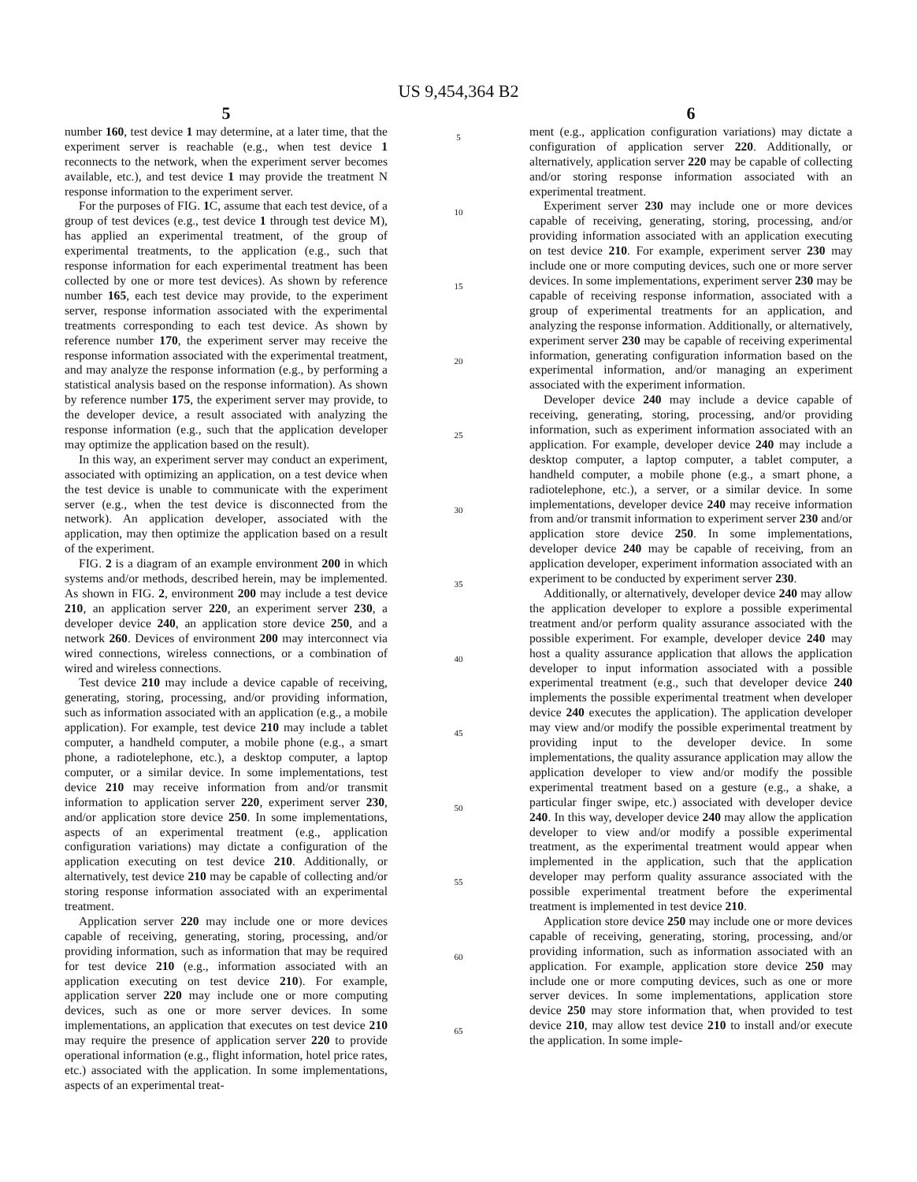US 9,454,364 B2
5
number 160, test device 1 may determine, at a later time, that the experiment server is reachable (e.g., when test device 1 reconnects to the network, when the experiment server becomes available, etc.), and test device 1 may provide the treatment N response information to the experiment server.
For the purposes of FIG. 1 C, assume that each test device, of a group of test devices (e.g., test device 1 through test device M), has applied an experimental treatment, of the group of experimental treatments, to the application (e.g., such that response information for each experimental treatment has been collected by one or more test devices). As shown by reference number 165, each test device may provide, to the experiment server, response information associated with the experimental treatments corresponding to each test device. As shown by reference number 170, the experiment server may receive the response information associated with the experimental treatment, and may analyze the response information (e.g., by performing a statistical analysis based on the response information). As shown by reference number 175, the experiment server may provide, to the developer device, a result associated with analyzing the response information (e.g., such that the application developer may optimize the application based on the result).
In this way, an experiment server may conduct an experiment, associated with optimizing an application, on a test device when the test device is unable to communicate with the experiment server (e.g., when the test device is disconnected from the network). An application developer, associated with the application, may then optimize the application based on a result of the experiment.
FIG. 2 is a diagram of an example environment 200 in which systems and/or methods, described herein, may be implemented. As shown in FIG. 2, environment 200 may include a test device 210, an application server 220, an experiment server 230, a developer device 240, an application store device 250, and a network 260. Devices of environment 200 may interconnect via wired connections, wireless connections, or a combination of wired and wireless connections.
Test device 210 may include a device capable of receiving, generating, storing, processing, and/or providing information, such as information associated with an application (e.g., a mobile application). For example, test device 210 may include a tablet computer, a handheld computer, a mobile phone (e.g., a smart phone, a radiotelephone, etc.), a desktop computer, a laptop computer, or a similar device. In some implementations, test device 210 may receive information from and/or transmit information to application server 220, experiment server 230, and/or application store device 250. In some implementations, aspects of an experimental treatment (e.g., application configuration variations) may dictate a configuration of the application executing on test device 210. Additionally, or alternatively, test device 210 may be capable of collecting and/or storing response information associated with an experimental treatment.
Application server 220 may include one or more devices capable of receiving, generating, storing, processing, and/or providing information, such as information that may be required for test device 210 (e.g., information associated with an application executing on test device 210). For example, application server 220 may include one or more computing devices, such as one or more server devices. In some implementations, an application that executes on test device 210 may require the presence of application server 220 to provide operational information (e.g., flight information, hotel price rates, etc.) associated with the application. In some implementations, aspects of an experimental treat-
5
10
15
20
25
30
35
40
45
50
55
60
65
6
ment (e.g., application configuration variations) may dictate a configuration of application server 220. Additionally, or alternatively, application server 220 may be capable of collecting and/or storing response information associated with an experimental treatment.
Experiment server 230 may include one or more devices capable of receiving, generating, storing, processing, and/or providing information associated with an application executing on test device 210. For example, experiment server 230 may include one or more computing devices, such one or more server devices. In some implementations, experiment server 230 may be capable of receiving response information, associated with a group of experimental treatments for an application, and analyzing the response information. Additionally, or alternatively, experiment server 230 may be capable of receiving experimental information, generating configuration information based on the experimental information, and/or managing an experiment associated with the experiment information.
Developer device 240 may include a device capable of receiving, generating, storing, processing, and/or providing information, such as experiment information associated with an application. For example, developer device 240 may include a desktop computer, a laptop computer, a tablet computer, a handheld computer, a mobile phone (e.g., a smart phone, a radiotelephone, etc.), a server, or a similar device. In some implementations, developer device 240 may receive information from and/or transmit information to experiment server 230 and/or application store device 250. In some implementations, developer device 240 may be capable of receiving, from an application developer, experiment information associated with an experiment to be conducted by experiment server 230.
Additionally, or alternatively, developer device 240 may allow the application developer to explore a possible experimental treatment and/or perform quality assurance associated with the possible experiment. For example, developer device 240 may host a quality assurance application that allows the application developer to input information associated with a possible experimental treatment (e.g., such that developer device 240 implements the possible experimental treatment when developer device 240 executes the application). The application developer may view and/or modify the possible experimental treatment by providing input to the developer device. In some implementations, the quality assurance application may allow the application developer to view and/or modify the possible experimental treatment based on a gesture (e.g., a shake, a particular finger swipe, etc.) associated with developer device 240. In this way, developer device 240 may allow the application developer to view and/or modify a possible experimental treatment, as the experimental treatment would appear when implemented in the application, such that the application developer may perform quality assurance associated with the possible experimental treatment before the experimental treatment is implemented in test device 210.
Application store device 250 may include one or more devices capable of receiving, generating, storing, processing, and/or providing information, such as information associated with an application. For example, application store device 250 may include one or more computing devices, such as one or more server devices. In some implementations, application store device 250 may store information that, when provided to test device 210, may allow test device 210 to install and/or execute the application. In some imple-